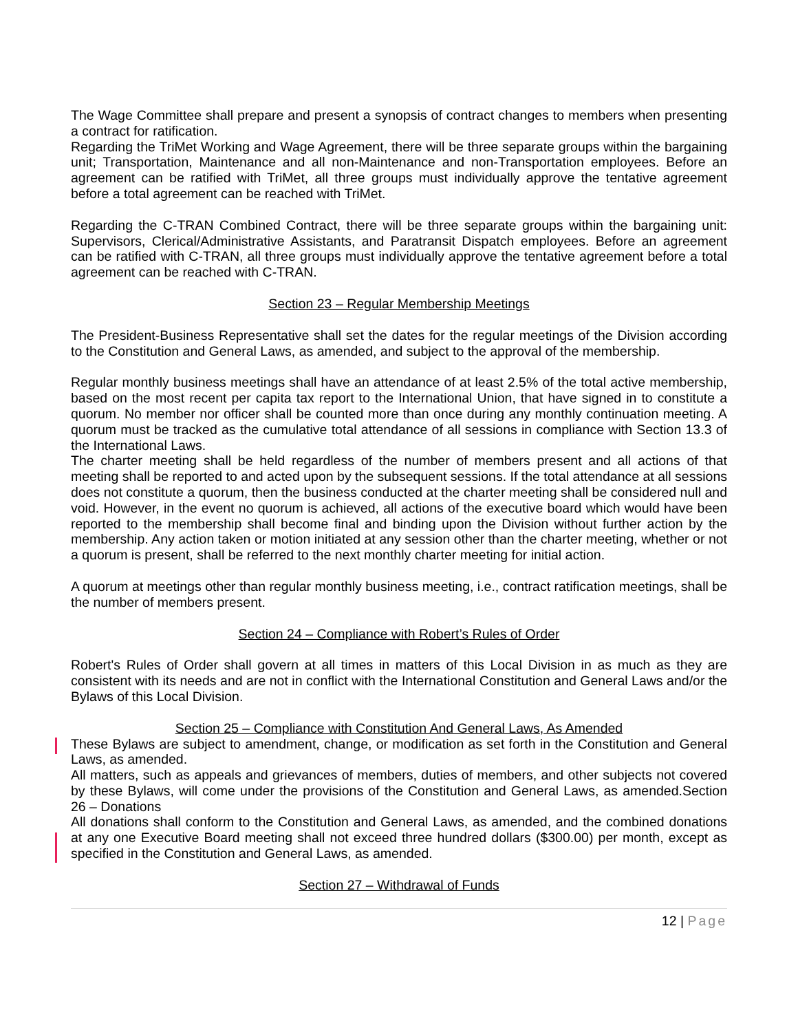The Wage Committee shall prepare and present a synopsis of contract changes to members when presenting a contract for ratification.
Regarding the TriMet Working and Wage Agreement, there will be three separate groups within the bargaining unit; Transportation, Maintenance and all non-Maintenance and non-Transportation employees. Before an agreement can be ratified with TriMet, all three groups must individually approve the tentative agreement before a total agreement can be reached with TriMet.
Regarding the C-TRAN Combined Contract, there will be three separate groups within the bargaining unit: Supervisors, Clerical/Administrative Assistants, and Paratransit Dispatch employees. Before an agreement can be ratified with C-TRAN, all three groups must individually approve the tentative agreement before a total agreement can be reached with C-TRAN.
Section 23 – Regular Membership Meetings
The President-Business Representative shall set the dates for the regular meetings of the Division according to the Constitution and General Laws, as amended, and subject to the approval of the membership.
Regular monthly business meetings shall have an attendance of at least 2.5% of the total active membership, based on the most recent per capita tax report to the International Union, that have signed in to constitute a quorum. No member nor officer shall be counted more than once during any monthly continuation meeting. A quorum must be tracked as the cumulative total attendance of all sessions in compliance with Section 13.3 of the International Laws.
The charter meeting shall be held regardless of the number of members present and all actions of that meeting shall be reported to and acted upon by the subsequent sessions. If the total attendance at all sessions does not constitute a quorum, then the business conducted at the charter meeting shall be considered null and void. However, in the event no quorum is achieved, all actions of the executive board which would have been reported to the membership shall become final and binding upon the Division without further action by the membership. Any action taken or motion initiated at any session other than the charter meeting, whether or not a quorum is present, shall be referred to the next monthly charter meeting for initial action.
A quorum at meetings other than regular monthly business meeting, i.e., contract ratification meetings, shall be the number of members present.
Section 24 – Compliance with Robert’s Rules of Order
Robert's Rules of Order shall govern at all times in matters of this Local Division in as much as they are consistent with its needs and are not in conflict with the International Constitution and General Laws and/or the Bylaws of this Local Division.
Section 25 – Compliance with Constitution And General Laws, As Amended
These Bylaws are subject to amendment, change, or modification as set forth in the Constitution and General Laws, as amended.
All matters, such as appeals and grievances of members, duties of members, and other subjects not covered by these Bylaws, will come under the provisions of the Constitution and General Laws, as amended.Section 26 – Donations
All donations shall conform to the Constitution and General Laws, as amended, and the combined donations at any one Executive Board meeting shall not exceed three hundred dollars ($300.00) per month, except as specified in the Constitution and General Laws, as amended.
Section 27 – Withdrawal of Funds
12 | Page